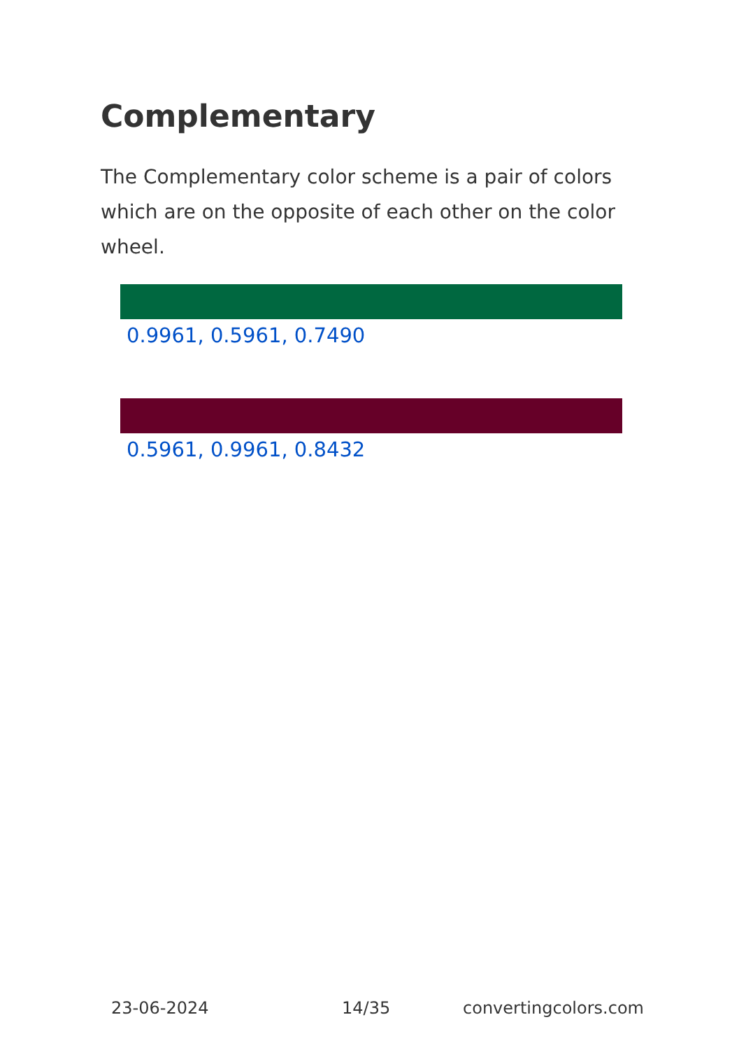Complementary
The Complementary color scheme is a pair of colors which are on the opposite of each other on the color wheel.
0.9961, 0.5961, 0.7490
0.5961, 0.9961, 0.8432
23-06-2024 14/35 convertingcolors.com